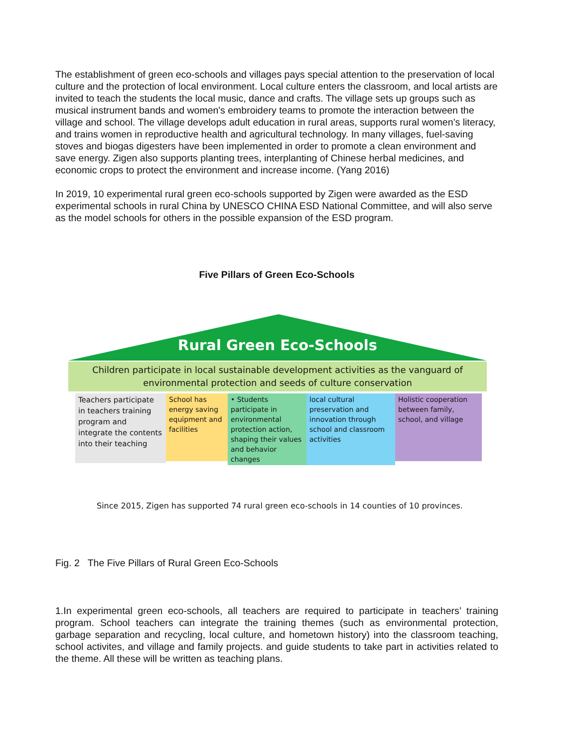The establishment of green eco-schools and villages pays special attention to the preservation of local culture and the protection of local environment. Local culture enters the classroom, and local artists are invited to teach the students the local music, dance and crafts. The village sets up groups such as musical instrument bands and women's embroidery teams to promote the interaction between the village and school. The village develops adult education in rural areas, supports rural women’s literacy, and trains women in reproductive health and agricultural technology. In many villages, fuel-saving stoves and biogas digesters have been implemented in order to promote a clean environment and save energy. Zigen also supports planting trees, interplanting of Chinese herbal medicines, and economic crops to protect the environment and increase income. (Yang 2016)
In 2019, 10 experimental rural green eco-schools supported by Zigen were awarded as the ESD experimental schools in rural China by UNESCO CHINA ESD National Committee, and will also serve as the model schools for others in the possible expansion of the ESD program.
Five Pillars of Green Eco-Schools
Rural Green Eco-Schools
Children participate in local sustainable development activities as the vanguard of environmental protection and seeds of culture conservation
Teachers participate in teachers training program and integrate the contents into their teaching
School has energy saving equipment and facilities
• Students participate in environmental protection action, shaping their values and behavior changes
local cultural preservation and innovation through school and classroom activities
Holistic cooperation between family, school, and village
Since 2015, Zigen has supported 74 rural green eco-schools in 14 counties of 10 provinces.
Fig. 2 The Five Pillars of Rural Green Eco-Schools
1.In experimental green eco-schools, all teachers are required to participate in teachers’ training program. School teachers can integrate the training themes (such as environmental protection, garbage separation and recycling, local culture, and hometown history) into the classroom teaching, school activites, and village and family projects. and guide students to take part in activities related to the theme. All these will be written as teaching plans.